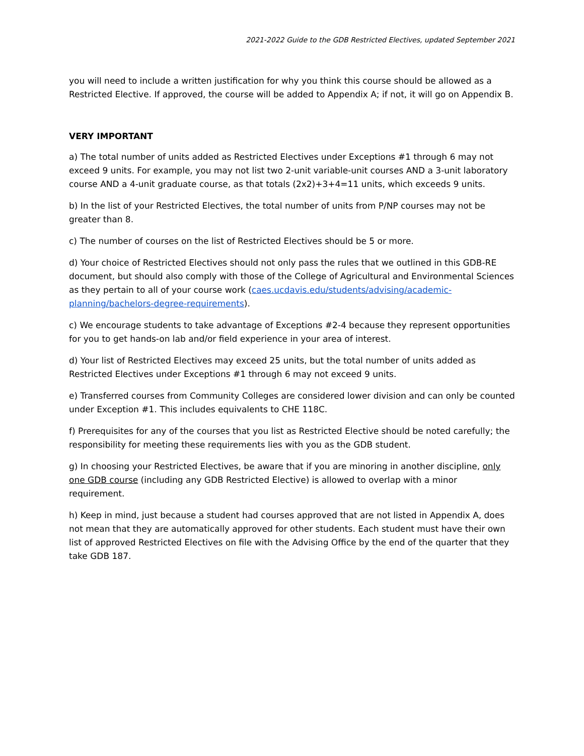2021-2022 Guide to the GDB Restricted Electives, updated September 2021
you will need to include a written justification for why you think this course should be allowed as a Restricted Elective. If approved, the course will be added to Appendix A; if not, it will go on Appendix B.
VERY IMPORTANT
a) The total number of units added as Restricted Electives under Exceptions #1 through 6 may not exceed 9 units. For example, you may not list two 2-unit variable-unit courses AND a 3-unit laboratory course AND a 4-unit graduate course, as that totals (2x2)+3+4=11 units, which exceeds 9 units.
b) In the list of your Restricted Electives, the total number of units from P/NP courses may not be greater than 8.
c) The number of courses on the list of Restricted Electives should be 5 or more.
d) Your choice of Restricted Electives should not only pass the rules that we outlined in this GDB-RE document, but should also comply with those of the College of Agricultural and Environmental Sciences as they pertain to all of your course work (caes.ucdavis.edu/students/advising/academic-planning/bachelors-degree-requirements).
c) We encourage students to take advantage of Exceptions #2-4 because they represent opportunities for you to get hands-on lab and/or field experience in your area of interest.
d) Your list of Restricted Electives may exceed 25 units, but the total number of units added as Restricted Electives under Exceptions #1 through 6 may not exceed 9 units.
e) Transferred courses from Community Colleges are considered lower division and can only be counted under Exception #1. This includes equivalents to CHE 118C.
f) Prerequisites for any of the courses that you list as Restricted Elective should be noted carefully; the responsibility for meeting these requirements lies with you as the GDB student.
g) In choosing your Restricted Electives, be aware that if you are minoring in another discipline, only one GDB course (including any GDB Restricted Elective) is allowed to overlap with a minor requirement.
h) Keep in mind, just because a student had courses approved that are not listed in Appendix A, does not mean that they are automatically approved for other students. Each student must have their own list of approved Restricted Electives on file with the Advising Office by the end of the quarter that they take GDB 187.